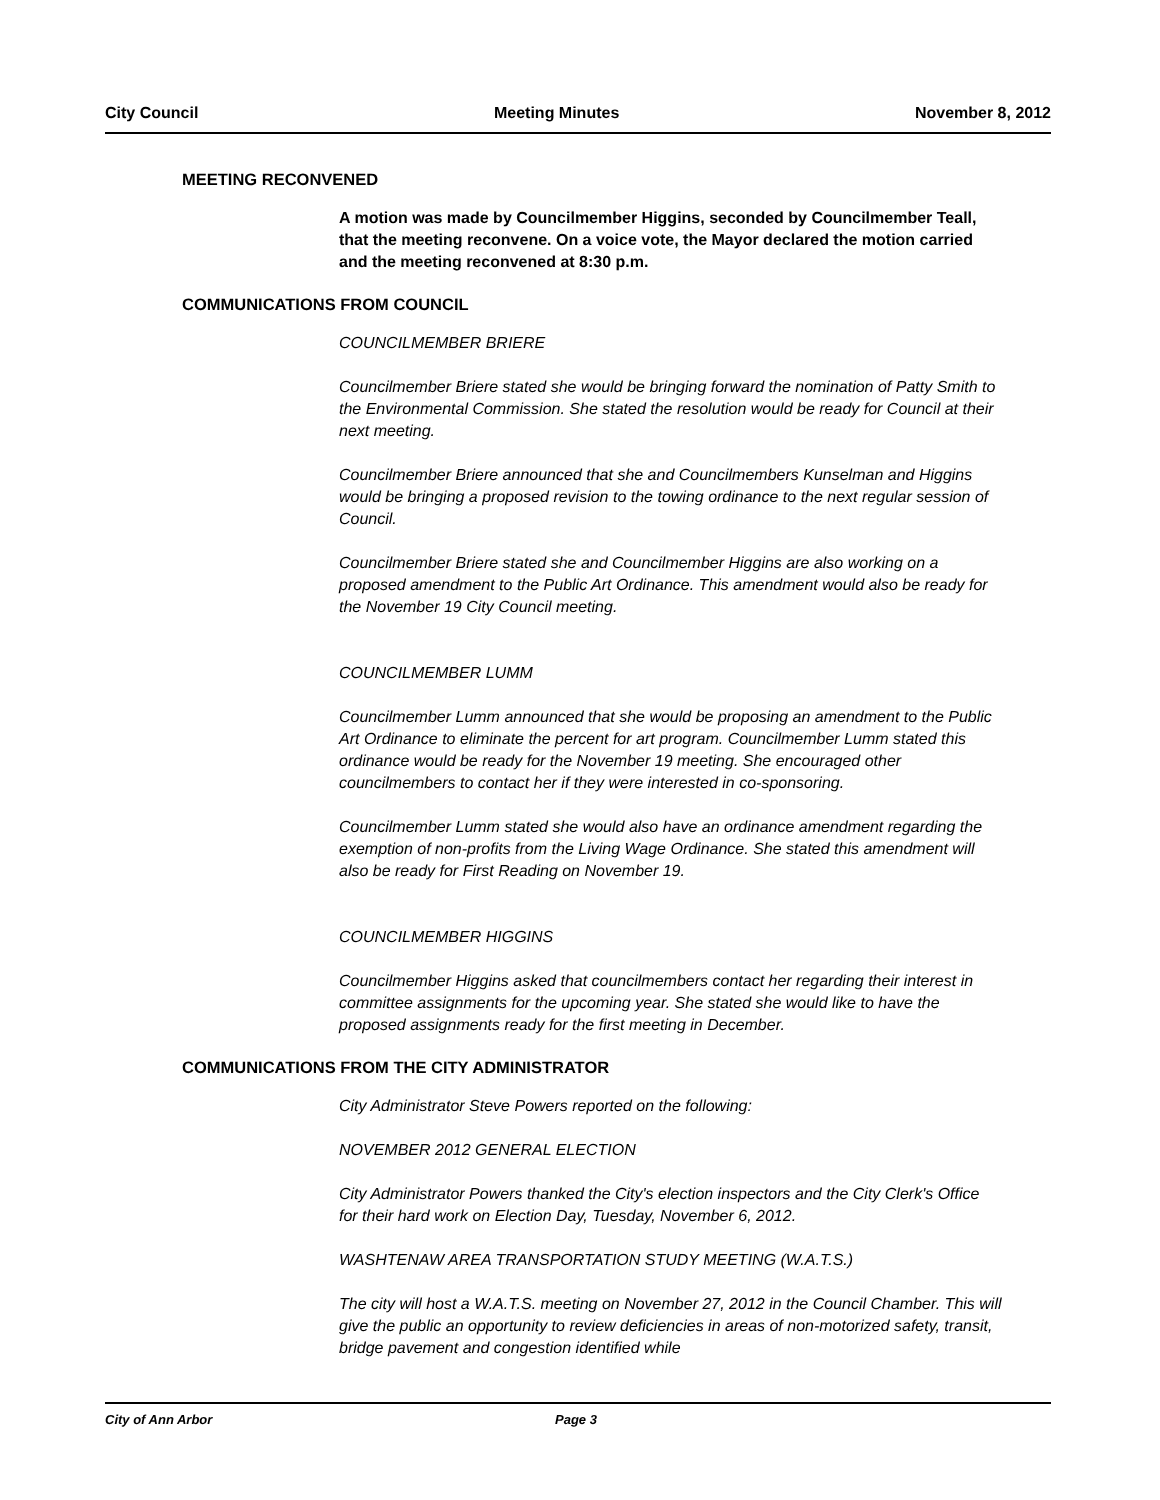City Council Meeting Minutes November 8, 2012
MEETING RECONVENED
A motion was made by Councilmember Higgins, seconded by Councilmember Teall, that the meeting reconvene. On a voice vote, the Mayor declared the motion carried and the meeting reconvened at 8:30 p.m.
COMMUNICATIONS FROM COUNCIL
COUNCILMEMBER BRIERE
Councilmember Briere stated she would be bringing forward the nomination of Patty Smith to the Environmental Commission. She stated the resolution would be ready for Council at their next meeting.
Councilmember Briere announced that she and Councilmembers Kunselman and Higgins would be bringing a proposed revision to the towing ordinance to the next regular session of Council.
Councilmember Briere stated she and Councilmember Higgins are also working on a proposed amendment to the Public Art Ordinance. This amendment would also be ready for the November 19 City Council meeting.
COUNCILMEMBER LUMM
Councilmember Lumm announced that she would be proposing an amendment to the Public Art Ordinance to eliminate the percent for art program. Councilmember Lumm stated this ordinance would be ready for the November 19 meeting. She encouraged other councilmembers to contact her if they were interested in co-sponsoring.
Councilmember Lumm stated she would also have an ordinance amendment regarding the exemption of non-profits from the Living Wage Ordinance. She stated this amendment will also be ready for First Reading on November 19.
COUNCILMEMBER HIGGINS
Councilmember Higgins asked that councilmembers contact her regarding their interest in committee assignments for the upcoming year. She stated she would like to have the proposed assignments ready for the first meeting in December.
COMMUNICATIONS FROM THE CITY ADMINISTRATOR
City Administrator Steve Powers reported on the following:
NOVEMBER 2012 GENERAL ELECTION
City Administrator Powers thanked the City's election inspectors and the City Clerk's Office for their hard work on Election Day, Tuesday, November 6, 2012.
WASHTENAW AREA TRANSPORTATION STUDY MEETING (W.A.T.S.)
The city will host a W.A.T.S. meeting on November 27, 2012 in the Council Chamber. This will give the public an opportunity to review deficiencies in areas of non-motorized safety, transit, bridge pavement and congestion identified while
City of Ann Arbor Page 3